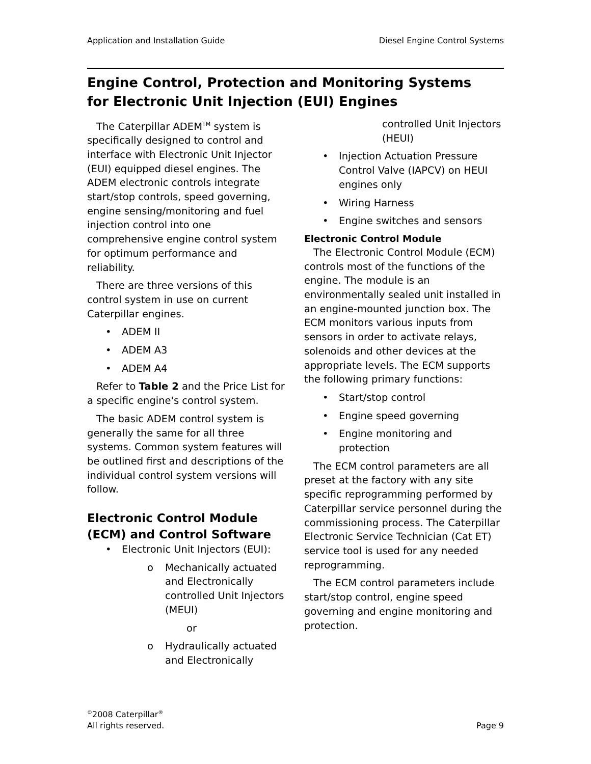Application and Installation Guide Diesel Engine Control Systems
Engine Control, Protection and Monitoring Systems
for Electronic Unit Injection (EUI) Engines
The Caterpillar ADEM<sup>TM</sup> system is specifically designed to control and interface with Electronic Unit Injector (EUI) equipped diesel engines. The ADEM electronic controls integrate start/stop controls, speed governing, engine sensing/monitoring and fuel injection control into one comprehensive engine control system for optimum performance and reliability.
There are three versions of this control system in use on current Caterpillar engines.
• ADEM II
• ADEM A3
• ADEM A4
Refer to Table 2 and the Price List for a specific engine's control system.
The basic ADEM control system is generally the same for all three systems. Common system features will be outlined first and descriptions of the individual control system versions will follow.
Electronic Control Module (ECM) and Control Software
• Electronic Unit Injectors (EUI):
o Mechanically actuated and Electronically controlled Unit Injectors (MEUI)
or
o Hydraulically actuated and Electronically
controlled Unit Injectors (HEUI)
• Injection Actuation Pressure Control Valve (IAPCV) on HEUI engines only
• Wiring Harness
• Engine switches and sensors
Electronic Control Module
The Electronic Control Module (ECM) controls most of the functions of the engine. The module is an environmentally sealed unit installed in an engine-mounted junction box. The ECM monitors various inputs from sensors in order to activate relays, solenoids and other devices at the appropriate levels. The ECM supports the following primary functions:
• Start/stop control
• Engine speed governing
• Engine monitoring and protection
The ECM control parameters are all preset at the factory with any site specific reprogramming performed by Caterpillar service personnel during the commissioning process. The Caterpillar Electronic Service Technician (Cat ET) service tool is used for any needed reprogramming.
The ECM control parameters include start/stop control, engine speed governing and engine monitoring and protection.
<sup>©</sup>2008 Caterpillar<sup>®</sup>
All rights reserved.
Page 9